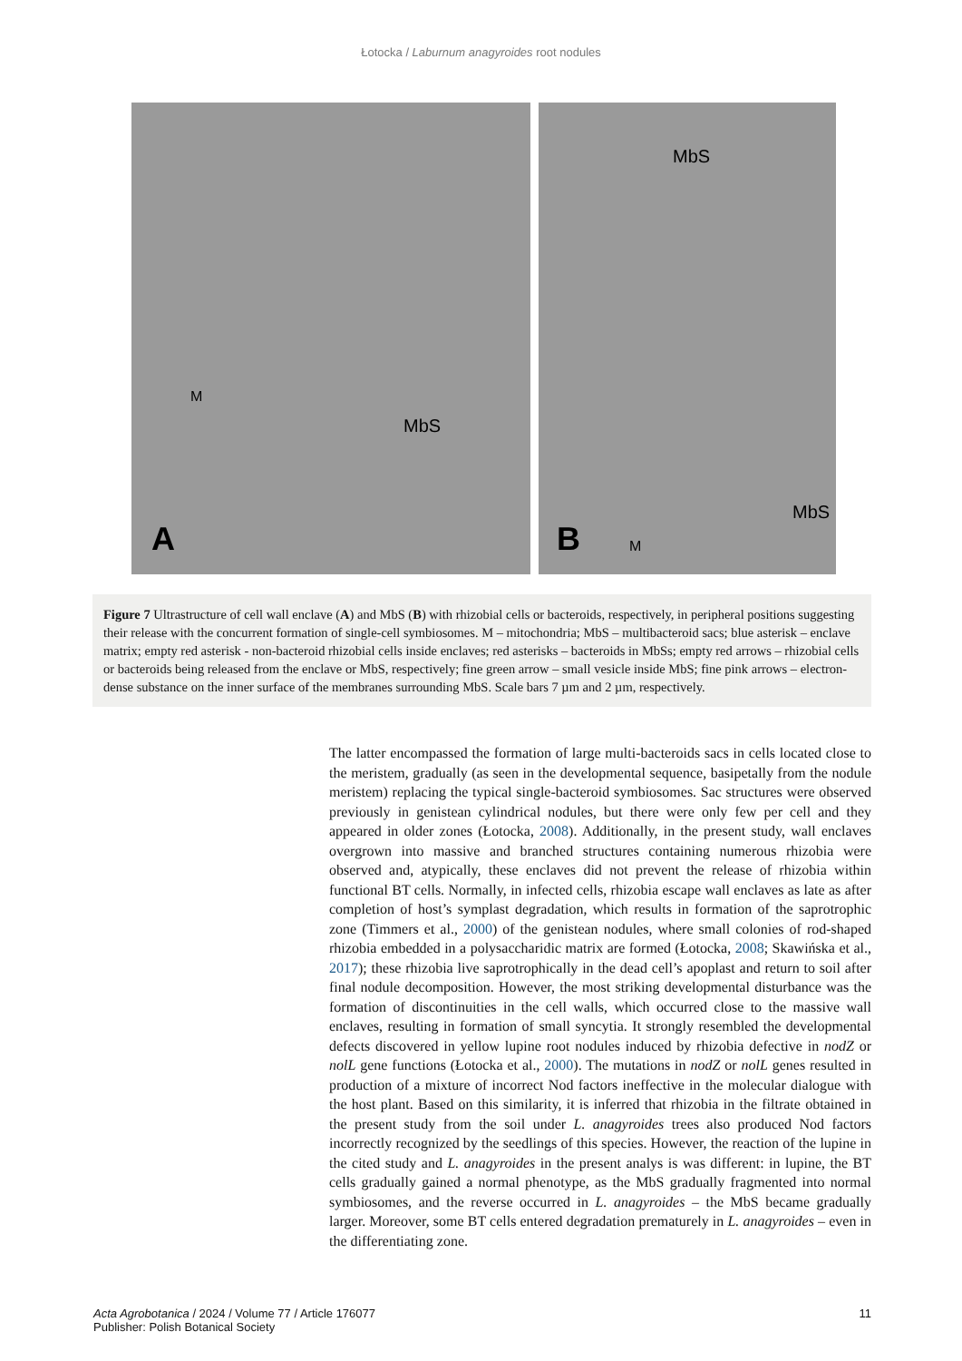Łotocka / Laburnum anagyroides root nodules
MbS
M
A
MbS
MbS
M B
Figure 7 Ultrastructure of cell wall enclave (A) and MbS (B) with rhizobial cells or bacteroids, respectively, in peripheral positions suggesting their release with the concurrent formation of single-cell symbiosomes. M – mitochondria; MbS – multibacteroid sacs; blue asterisk – enclave matrix; empty red asterisk - non-bacteroid rhizobial cells inside enclaves; red asterisks – bacteroids in MbSs; empty red arrows – rhizobial cells or bacteroids being released from the enclave or MbS, respectively; fine green arrow – small vesicle inside MbS; fine pink arrows – electron-dense substance on the inner surface of the membranes surrounding MbS. Scale bars 7 µm and 2 µm, respectively.
The latter encompassed the formation of large multi-bacteroids sacs in cells located close to the meristem, gradually (as seen in the developmental sequence, basipetally from the nodule meristem) replacing the typical single-bacteroid symbiosomes. Sac structures were observed previously in genistean cylindrical nodules, but there were only few per cell and they appeared in older zones (Łotocka, 2008). Additionally, in the present study, wall enclaves overgrown into massive and branched structures containing numerous rhizobia were observed and, atypically, these enclaves did not prevent the release of rhizobia within functional BT cells. Normally, in infected cells, rhizobia escape wall enclaves as late as after completion of host’s symplast degradation, which results in formation of the saprotrophic zone (Timmers et al., 2000) of the genistean nodules, where small colonies of rod-shaped rhizobia embedded in a polysaccharidic matrix are formed (Łotocka, 2008; Skawińska et al., 2017); these rhizobia live saprotrophically in the dead cell’s apoplast and return to soil after final nodule decomposition. However, the most striking developmental disturbance was the formation of discontinuities in the cell walls, which occurred close to the massive wall enclaves, resulting in formation of small syncytia. It strongly resembled the developmental defects discovered in yellow lupine root nodules induced by rhizobia defective in nodZ or nolL gene functions (Łotocka et al., 2000). The mutations in nodZ or nolL genes resulted in production of a mixture of incorrect Nod factors ineffective in the molecular dialogue with the host plant. Based on this similarity, it is inferred that rhizobia in the filtrate obtained in the present study from the soil under L. anagyroides trees also produced Nod factors incorrectly recognized by the seedlings of this species. However, the reaction of the lupine in the cited study and L. anagyroides in the present analys is was different: in lupine, the BT cells gradually gained a normal phenotype, as the MbS gradually fragmented into normal symbiosomes, and the reverse occurred in L. anagyroides – the MbS became gradually larger. Moreover, some BT cells entered degradation prematurely in L. anagyroides – even in the differentiating zone.
Acta Agrobotanica / 2024 / Volume 77 / Article 176077
Publisher: Polish Botanical Society
11